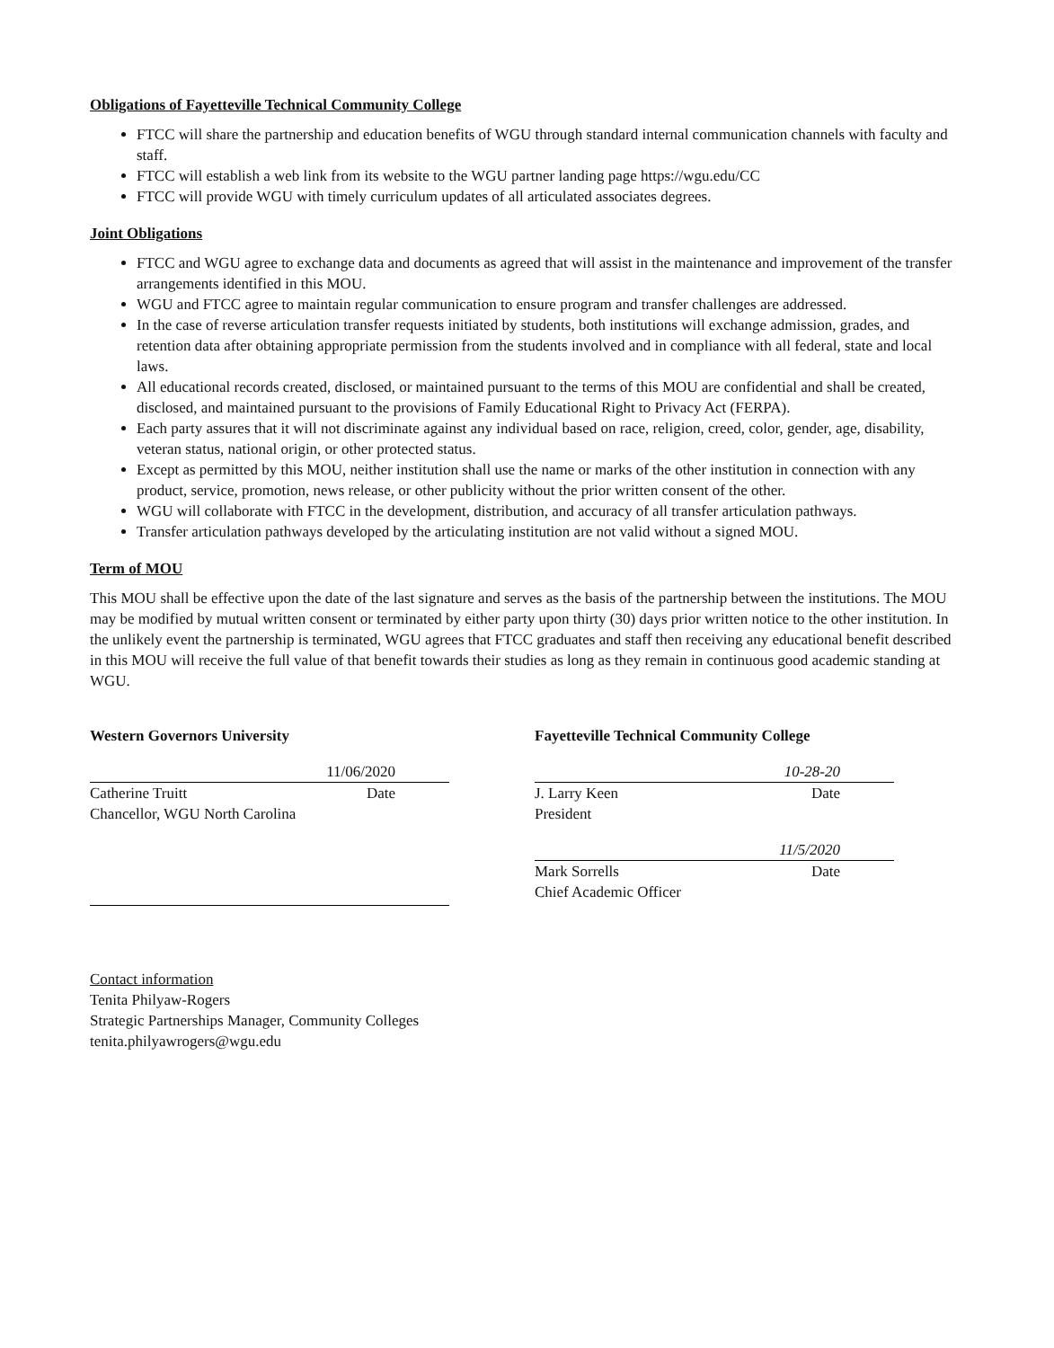Obligations of Fayetteville Technical Community College
FTCC will share the partnership and education benefits of WGU through standard internal communication channels with faculty and staff.
FTCC will establish a web link from its website to the WGU partner landing page https://wgu.edu/CC
FTCC will provide WGU with timely curriculum updates of all articulated associates degrees.
Joint Obligations
FTCC and WGU agree to exchange data and documents as agreed that will assist in the maintenance and improvement of the transfer arrangements identified in this MOU.
WGU and FTCC agree to maintain regular communication to ensure program and transfer challenges are addressed.
In the case of reverse articulation transfer requests initiated by students, both institutions will exchange admission, grades, and retention data after obtaining appropriate permission from the students involved and in compliance with all federal, state and local laws.
All educational records created, disclosed, or maintained pursuant to the terms of this MOU are confidential and shall be created, disclosed, and maintained pursuant to the provisions of Family Educational Right to Privacy Act (FERPA).
Each party assures that it will not discriminate against any individual based on race, religion, creed, color, gender, age, disability, veteran status, national origin, or other protected status.
Except as permitted by this MOU, neither institution shall use the name or marks of the other institution in connection with any product, service, promotion, news release, or other publicity without the prior written consent of the other.
WGU will collaborate with FTCC in the development, distribution, and accuracy of all transfer articulation pathways.
Transfer articulation pathways developed by the articulating institution are not valid without a signed MOU.
Term of MOU
This MOU shall be effective upon the date of the last signature and serves as the basis of the partnership between the institutions. The MOU may be modified by mutual written consent or terminated by either party upon thirty (30) days prior written notice to the other institution. In the unlikely event the partnership is terminated, WGU agrees that FTCC graduates and staff then receiving any educational benefit described in this MOU will receive the full value of that benefit towards their studies as long as they remain in continuous good academic standing at WGU.
Western Governors University
11/06/2020
Catherine Truitt Date
Chancellor, WGU North Carolina
Fayetteville Technical Community College
10-28-20
J. Larry Keen Date
President
11/5/2020
Mark Sorrells Date
Chief Academic Officer
Contact information
Tenita Philyaw-Rogers
Strategic Partnerships Manager, Community Colleges
tenita.philyawrogers@wgu.edu